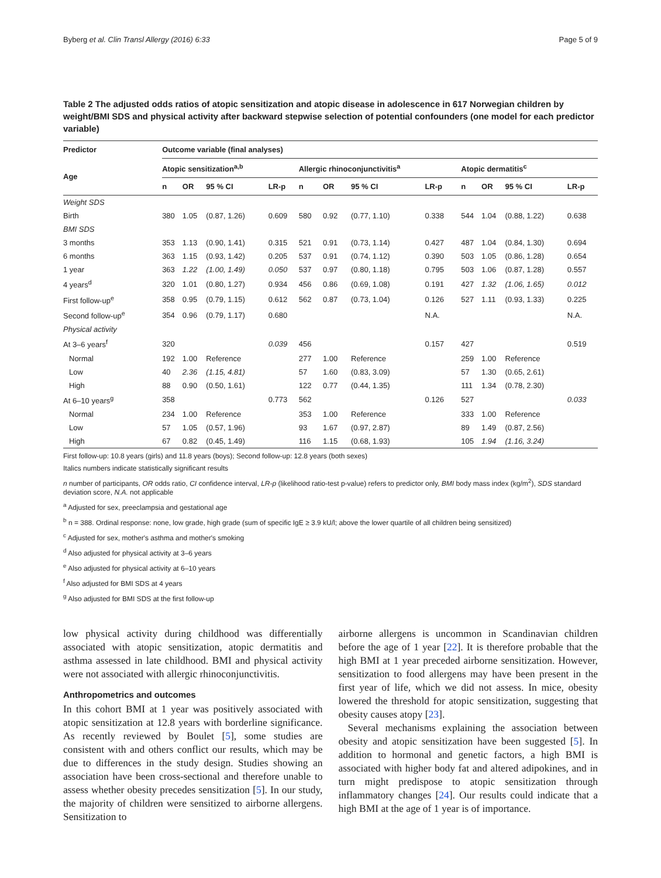Byberg et al. Clin Transl Allergy (2016) 6:33 Page 5 of 9
Table 2 The adjusted odds ratios of atopic sensitization and atopic disease in adolescence in 617 Norwegian children by weight/BMI SDS and physical activity after backward stepwise selection of potential confounders (one model for each predictor variable)
| Predictor | Outcome variable (final analyses) | | | | | | | | | | | |
| --- | --- | --- | --- | --- | --- | --- | --- | --- | --- | --- | --- | --- |
| Age | Atopic sensitization<sup>a,b</sup> | | | | Allergic rhinoconjunctivitis<sup>a</sup> | | | | Atopic dermatitis<sup>c</sup> | | | |
| | n | OR | 95 % CI | LR-p | n | OR | 95 % CI | LR-p | n | OR | 95 % CI | LR-p |
| Weight SDS | | | | | | | | | | | | |
| Birth | 380 | 1.05 | (0.87, 1.26) | 0.609 | 580 | 0.92 | (0.77, 1.10) | 0.338 | 544 | 1.04 | (0.88, 1.22) | 0.638 |
| BMI SDS | | | | | | | | | | | | |
| 3 months | 353 | 1.13 | (0.90, 1.41) | 0.315 | 521 | 0.91 | (0.73, 1.14) | 0.427 | 487 | 1.04 | (0.84, 1.30) | 0.694 |
| 6 months | 363 | 1.15 | (0.93, 1.42) | 0.205 | 537 | 0.91 | (0.74, 1.12) | 0.390 | 503 | 1.05 | (0.86, 1.28) | 0.654 |
| 1 year | 363 | 1.22 | (1.00, 1.49) | 0.050 | 537 | 0.97 | (0.80, 1.18) | 0.795 | 503 | 1.06 | (0.87, 1.28) | 0.557 |
| 4 years<sup>d</sup> | 320 | 1.01 | (0.80, 1.27) | 0.934 | 456 | 0.86 | (0.69, 1.08) | 0.191 | 427 | 1.32 | (1.06, 1.65) | 0.012 |
| First follow-up<sup>e</sup> | 358 | 0.95 | (0.79, 1.15) | 0.612 | 562 | 0.87 | (0.73, 1.04) | 0.126 | 527 | 1.11 | (0.93, 1.33) | 0.225 |
| Second follow-up<sup>e</sup> | 354 | 0.96 | (0.79, 1.17) | 0.680 | | | | N.A. | | | | N.A. |
| Physical activity | | | | | | | | | | | | |
| At 3–6 years<sup>f</sup> | 320 | | | 0.039 | 456 | | | 0.157 | 427 | | | 0.519 |
| Normal | 192 | 1.00 | Reference | | 277 | 1.00 | Reference | | 259 | 1.00 | Reference | |
| Low | 40 | 2.36 | (1.15, 4.81) | | 57 | 1.60 | (0.83, 3.09) | | 57 | 1.30 | (0.65, 2.61) | |
| High | 88 | 0.90 | (0.50, 1.61) | | 122 | 0.77 | (0.44, 1.35) | | 111 | 1.34 | (0.78, 2.30) | |
| At 6–10 years<sup>g</sup> | 358 | | | 0.773 | 562 | | | 0.126 | 527 | | | 0.033 |
| Normal | 234 | 1.00 | Reference | | 353 | 1.00 | Reference | | 333 | 1.00 | Reference | |
| Low | 57 | 1.05 | (0.57, 1.96) | | 93 | 1.67 | (0.97, 2.87) | | 89 | 1.49 | (0.87, 2.56) | |
| High | 67 | 0.82 | (0.45, 1.49) | | 116 | 1.15 | (0.68, 1.93) | | 105 | 1.94 | (1.16, 3.24) | |
First follow-up: 10.8 years (girls) and 11.8 years (boys); Second follow-up: 12.8 years (both sexes)
Italics numbers indicate statistically significant results
n number of participants, OR odds ratio, CI confidence interval, LR-p (likelihood ratio-test p-value) refers to predictor only, BMI body mass index (kg/m<sup>2</sup>), SDS standard deviation score, N.A. not applicable
<sup>a</sup> Adjusted for sex, preeclampsia and gestational age
<sup>b</sup> n = 388. Ordinal response: none, low grade, high grade (sum of specific IgE ≥ 3.9 kU/l; above the lower quartile of all children being sensitized)
<sup>c</sup> Adjusted for sex, mother's asthma and mother's smoking
<sup>d</sup> Also adjusted for physical activity at 3–6 years
<sup>e</sup> Also adjusted for physical activity at 6–10 years
<sup>f</sup> Also adjusted for BMI SDS at 4 years
<sup>g</sup> Also adjusted for BMI SDS at the first follow-up
low physical activity during childhood was differentially associated with atopic sensitization, atopic dermatitis and asthma assessed in late childhood. BMI and physical activity were not associated with allergic rhinoconjunctivitis.
Anthropometrics and outcomes
In this cohort BMI at 1 year was positively associated with atopic sensitization at 12.8 years with borderline significance. As recently reviewed by Boulet [5], some studies are consistent with and others conflict our results, which may be due to differences in the study design. Studies showing an association have been cross-sectional and therefore unable to assess whether obesity precedes sensitization [5]. In our study, the majority of children were sensitized to airborne allergens. Sensitization to
airborne allergens is uncommon in Scandinavian children before the age of 1 year [22]. It is therefore probable that the high BMI at 1 year preceded airborne sensitization. However, sensitization to food allergens may have been present in the first year of life, which we did not assess. In mice, obesity lowered the threshold for atopic sensitization, suggesting that obesity causes atopy [23].
Several mechanisms explaining the association between obesity and atopic sensitization have been suggested [5]. In addition to hormonal and genetic factors, a high BMI is associated with higher body fat and altered adipokines, and in turn might predispose to atopic sensitization through inflammatory changes [24]. Our results could indicate that a high BMI at the age of 1 year is of importance.